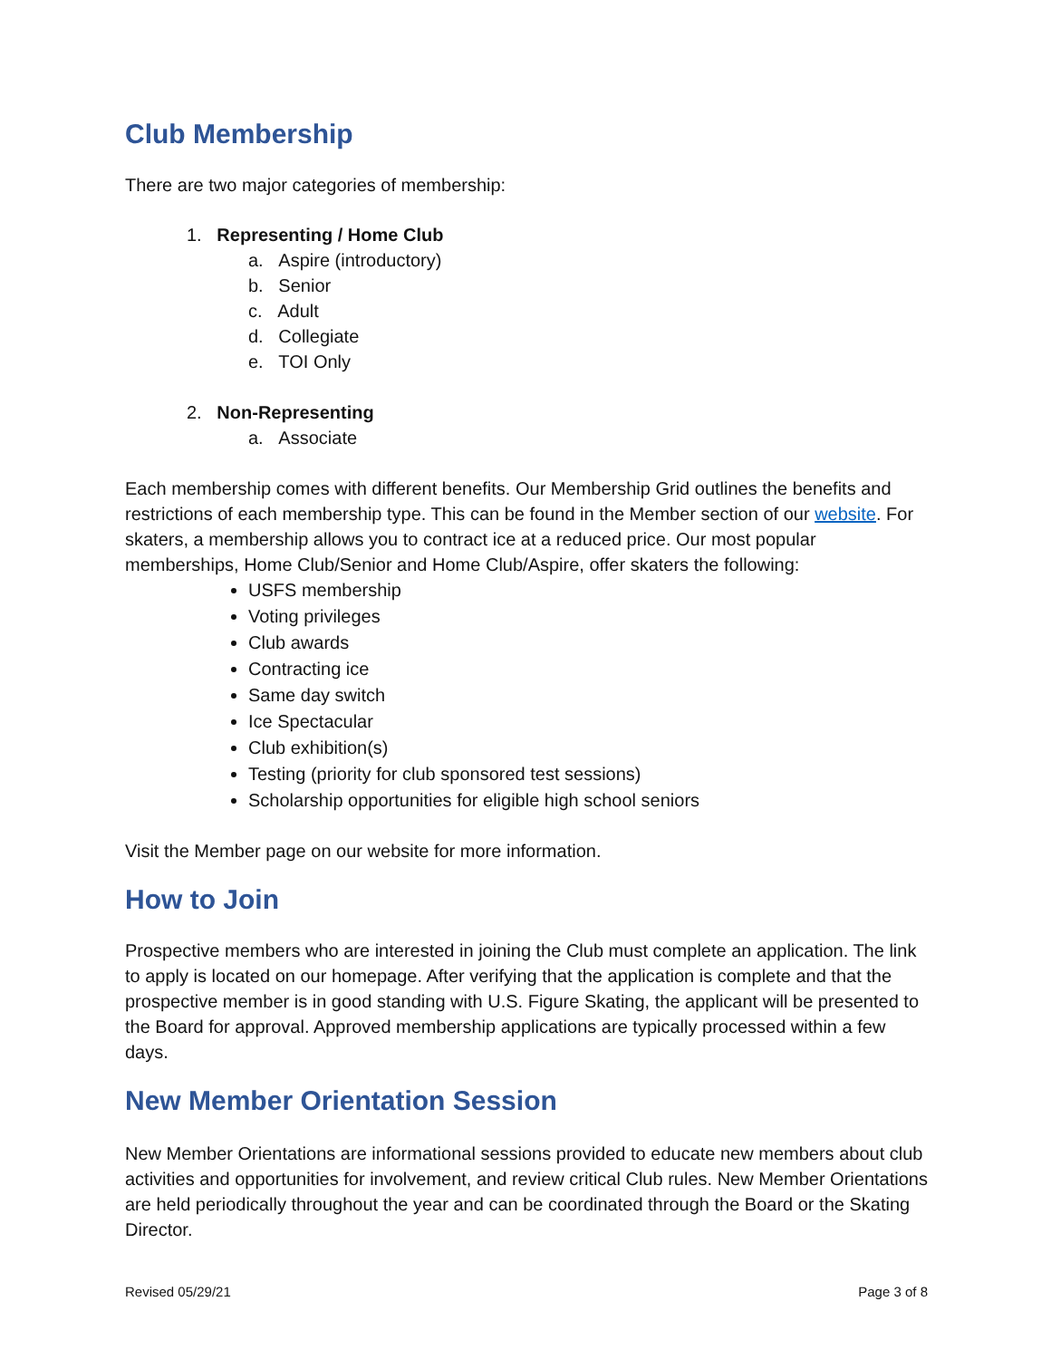Club Membership
There are two major categories of membership:
1. Representing / Home Club
a. Aspire (introductory)
b. Senior
c. Adult
d. Collegiate
e. TOI Only
2. Non-Representing
a. Associate
Each membership comes with different benefits. Our Membership Grid outlines the benefits and restrictions of each membership type. This can be found in the Member section of our website. For skaters, a membership allows you to contract ice at a reduced price. Our most popular memberships, Home Club/Senior and Home Club/Aspire, offer skaters the following:
USFS membership
Voting privileges
Club awards
Contracting ice
Same day switch
Ice Spectacular
Club exhibition(s)
Testing (priority for club sponsored test sessions)
Scholarship opportunities for eligible high school seniors
Visit the Member page on our website for more information.
How to Join
Prospective members who are interested in joining the Club must complete an application. The link to apply is located on our homepage. After verifying that the application is complete and that the prospective member is in good standing with U.S. Figure Skating, the applicant will be presented to the Board for approval. Approved membership applications are typically processed within a few days.
New Member Orientation Session
New Member Orientations are informational sessions provided to educate new members about club activities and opportunities for involvement, and review critical Club rules. New Member Orientations are held periodically throughout the year and can be coordinated through the Board or the Skating Director.
Revised 05/29/21 Page 3 of 8